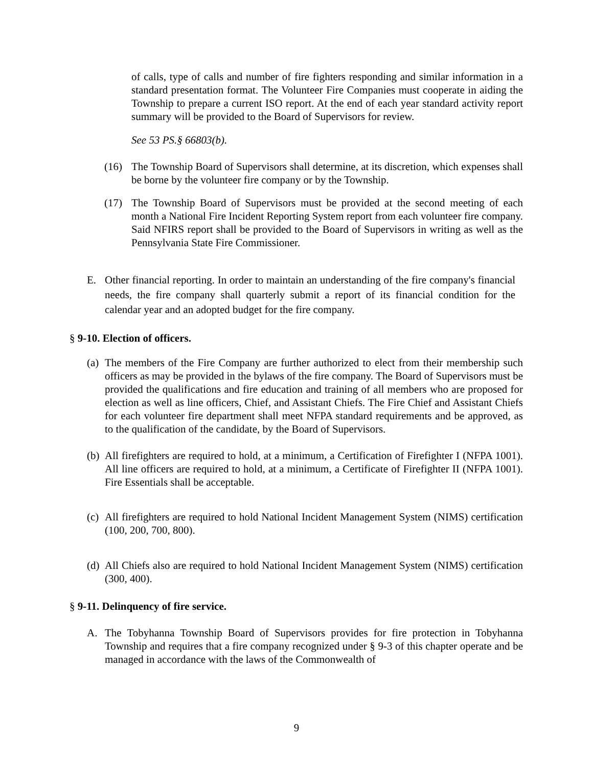of calls, type of calls and number of fire fighters responding and similar information in a standard presentation format. The Volunteer Fire Companies must cooperate in aiding the Township to prepare a current ISO report. At the end of each year standard activity report summary will be provided to the Board of Supervisors for review.
See 53 PS.§ 66803(b).
(16) The Township Board of Supervisors shall determine, at its discretion, which expenses shall be borne by the volunteer fire company or by the Township.
(17) The Township Board of Supervisors must be provided at the second meeting of each month a National Fire Incident Reporting System report from each volunteer fire company. Said NFIRS report shall be provided to the Board of Supervisors in writing as well as the Pennsylvania State Fire Commissioner.
E. Other financial reporting. In order to maintain an understanding of the fire company's financial needs, the fire company shall quarterly submit a report of its financial condition for the calendar year and an adopted budget for the fire company.
§ 9-10. Election of officers.
(a) The members of the Fire Company are further authorized to elect from their membership such officers as may be provided in the bylaws of the fire company. The Board of Supervisors must be provided the qualifications and fire education and training of all members who are proposed for election as well as line officers, Chief, and Assistant Chiefs. The Fire Chief and Assistant Chiefs for each volunteer fire department shall meet NFPA standard requirements and be approved, as to the qualification of the candidate, by the Board of Supervisors.
(b) All firefighters are required to hold, at a minimum, a Certification of Firefighter I (NFPA 1001). All line officers are required to hold, at a minimum, a Certificate of Firefighter II (NFPA 1001). Fire Essentials shall be acceptable.
(c) All firefighters are required to hold National Incident Management System (NIMS) certification (100, 200, 700, 800).
(d) All Chiefs also are required to hold National Incident Management System (NIMS) certification (300, 400).
§ 9-11. Delinquency of fire service.
A. The Tobyhanna Township Board of Supervisors provides for fire protection in Tobyhanna Township and requires that a fire company recognized under § 9-3 of this chapter operate and be managed in accordance with the laws of the Commonwealth of
9